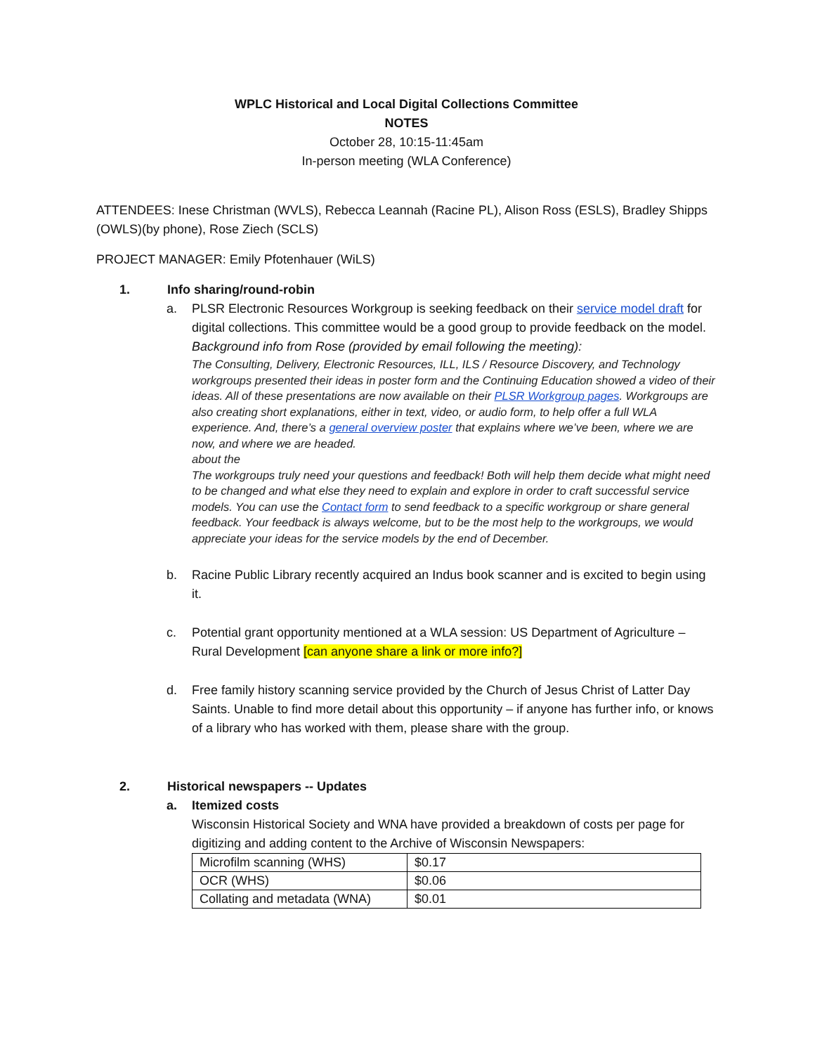WPLC Historical and Local Digital Collections Committee
NOTES
October 28, 10:15-11:45am
In-person meeting (WLA Conference)
ATTENDEES: Inese Christman (WVLS), Rebecca Leannah (Racine PL), Alison Ross (ESLS), Bradley Shipps (OWLS)(by phone), Rose Ziech (SCLS)
PROJECT MANAGER: Emily Pfotenhauer (WiLS)
1. Info sharing/round-robin
a. PLSR Electronic Resources Workgroup is seeking feedback on their service model draft for digital collections. This committee would be a good group to provide feedback on the model.
Background info from Rose (provided by email following the meeting):
The Consulting, Delivery, Electronic Resources, ILL, ILS / Resource Discovery, and Technology workgroups presented their ideas in poster form and the Continuing Education showed a video of their ideas. All of these presentations are now available on their PLSR Workgroup pages. Workgroups are also creating short explanations, either in text, video, or audio form, to help offer a full WLA experience. And, there’s a general overview poster that explains where we’ve been, where we are now, and where we are headed.
about the
The workgroups truly need your questions and feedback! Both will help them decide what might need to be changed and what else they need to explain and explore in order to craft successful service models. You can use the Contact form to send feedback to a specific workgroup or share general feedback. Your feedback is always welcome, but to be the most help to the workgroups, we would appreciate your ideas for the service models by the end of December.
b. Racine Public Library recently acquired an Indus book scanner and is excited to begin using it.
c. Potential grant opportunity mentioned at a WLA session: US Department of Agriculture – Rural Development [can anyone share a link or more info?]
d. Free family history scanning service provided by the Church of Jesus Christ of Latter Day Saints. Unable to find more detail about this opportunity – if anyone has further info, or knows of a library who has worked with them, please share with the group.
2. Historical newspapers -- Updates
a. Itemized costs
Wisconsin Historical Society and WNA have provided a breakdown of costs per page for digitizing and adding content to the Archive of Wisconsin Newspapers:
| Microfilm scanning (WHS) | $0.17 |
| OCR (WHS) | $0.06 |
| Collating and metadata (WNA) | $0.01 |